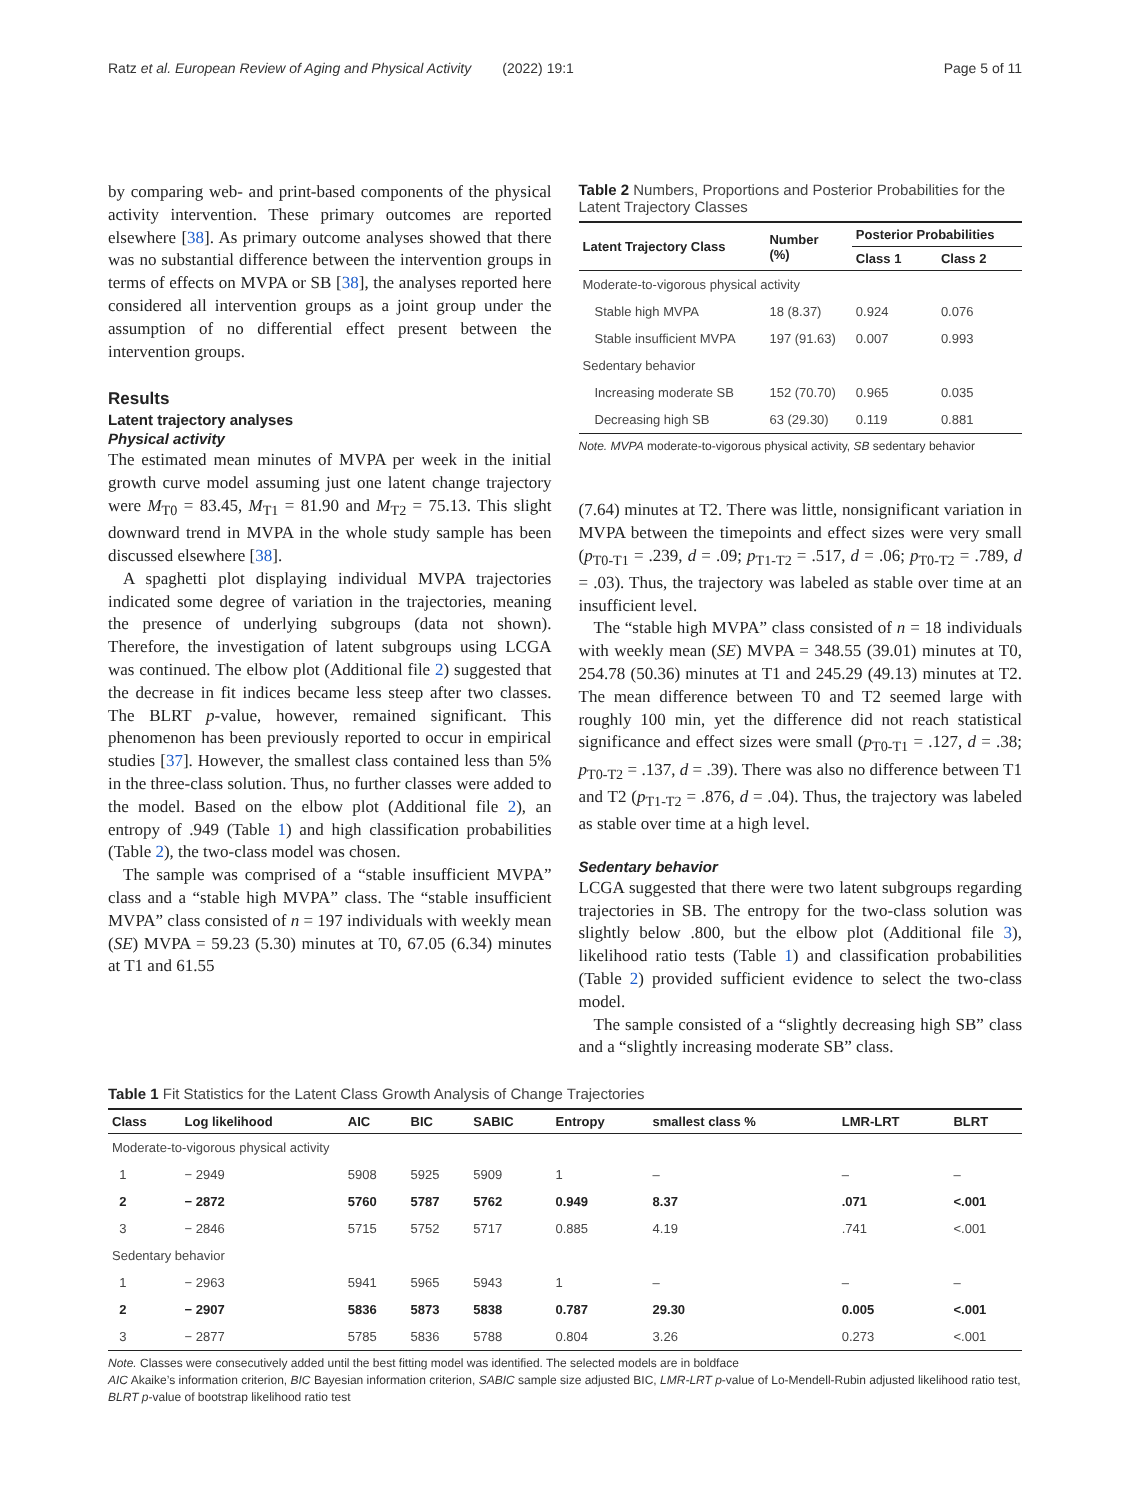Ratz et al. European Review of Aging and Physical Activity (2022) 19:1 Page 5 of 11
by comparing web- and print-based components of the physical activity intervention. These primary outcomes are reported elsewhere [38]. As primary outcome analyses showed that there was no substantial difference between the intervention groups in terms of effects on MVPA or SB [38], the analyses reported here considered all intervention groups as a joint group under the assumption of no differential effect present between the intervention groups.
Results
Latent trajectory analyses
Physical activity
The estimated mean minutes of MVPA per week in the initial growth curve model assuming just one latent change trajectory were M<sub>T0</sub> = 83.45, M<sub>T1</sub> = 81.90 and M<sub>T2</sub> = 75.13. This slight downward trend in MVPA in the whole study sample has been discussed elsewhere [38].
A spaghetti plot displaying individual MVPA trajectories indicated some degree of variation in the trajectories, meaning the presence of underlying subgroups (data not shown). Therefore, the investigation of latent subgroups using LCGA was continued. The elbow plot (Additional file 2) suggested that the decrease in fit indices became less steep after two classes. The BLRT p-value, however, remained significant. This phenomenon has been previously reported to occur in empirical studies [37]. However, the smallest class contained less than 5% in the three-class solution. Thus, no further classes were added to the model. Based on the elbow plot (Additional file 2), an entropy of .949 (Table 1) and high classification probabilities (Table 2), the two-class model was chosen.
The sample was comprised of a “stable insufficient MVPA” class and a “stable high MVPA” class. The “stable insufficient MVPA” class consisted of n = 197 individuals with weekly mean (SE) MVPA = 59.23 (5.30) minutes at T0, 67.05 (6.34) minutes at T1 and 61.55
Table 2 Numbers, Proportions and Posterior Probabilities for the Latent Trajectory Classes
| Latent Trajectory Class | Number (%) | Posterior Probabilities | |
| --- | --- | --- | --- |
| | | Class 1 | Class 2 |
| Moderate-to-vigorous physical activity | | | |
| Stable high MVPA | 18 (8.37) | 0.924 | 0.076 |
| Stable insufficient MVPA | 197 (91.63) | 0.007 | 0.993 |
| Sedentary behavior | | | |
| Increasing moderate SB | 152 (70.70) | 0.965 | 0.035 |
| Decreasing high SB | 63 (29.30) | 0.119 | 0.881 |
Note. MVPA moderate-to-vigorous physical activity, SB sedentary behavior
(7.64) minutes at T2. There was little, nonsignificant variation in MVPA between the timepoints and effect sizes were very small (p<sub>T0-T1</sub> = .239, d = .09; p<sub>T1-T2</sub> = .517, d = .06; p<sub>T0-T2</sub> = .789, d = .03). Thus, the trajectory was labeled as stable over time at an insufficient level.
The “stable high MVPA” class consisted of n = 18 individuals with weekly mean (SE) MVPA = 348.55 (39.01) minutes at T0, 254.78 (50.36) minutes at T1 and 245.29 (49.13) minutes at T2. The mean difference between T0 and T2 seemed large with roughly 100 min, yet the difference did not reach statistical significance and effect sizes were small (p<sub>T0-T1</sub> = .127, d = .38; p<sub>T0-T2</sub> = .137, d = .39). There was also no difference between T1 and T2 (p<sub>T1-T2</sub> = .876, d = .04). Thus, the trajectory was labeled as stable over time at a high level.
Sedentary behavior
LCGA suggested that there were two latent subgroups regarding trajectories in SB. The entropy for the two-class solution was slightly below .800, but the elbow plot (Additional file 3), likelihood ratio tests (Table 1) and classification probabilities (Table 2) provided sufficient evidence to select the two-class model.
The sample consisted of a “slightly decreasing high SB” class and a “slightly increasing moderate SB” class.
Table 1 Fit Statistics for the Latent Class Growth Analysis of Change Trajectories
| Class | Log likelihood | AIC | BIC | SABIC | Entropy | smallest class % | LMR-LRT | BLRT |
| --- | --- | --- | --- | --- | --- | --- | --- | --- |
| Moderate-to-vigorous physical activity | | | | | | | | |
| 1 | − 2949 | 5908 | 5925 | 5909 | 1 | – | – | – |
| 2 | − 2872 | 5760 | 5787 | 5762 | 0.949 | 8.37 | .071 | <.001 |
| 3 | − 2846 | 5715 | 5752 | 5717 | 0.885 | 4.19 | .741 | <.001 |
| Sedentary behavior | | | | | | | | |
| 1 | − 2963 | 5941 | 5965 | 5943 | 1 | – | – | – |
| 2 | − 2907 | 5836 | 5873 | 5838 | 0.787 | 29.30 | 0.005 | <.001 |
| 3 | − 2877 | 5785 | 5836 | 5788 | 0.804 | 3.26 | 0.273 | <.001 |
Note. Classes were consecutively added until the best fitting model was identified. The selected models are in boldface
AIC Akaike’s information criterion, BIC Bayesian information criterion, SABIC sample size adjusted BIC, LMR-LRT p-value of Lo-Mendell-Rubin adjusted likelihood ratio test, BLRT p-value of bootstrap likelihood ratio test